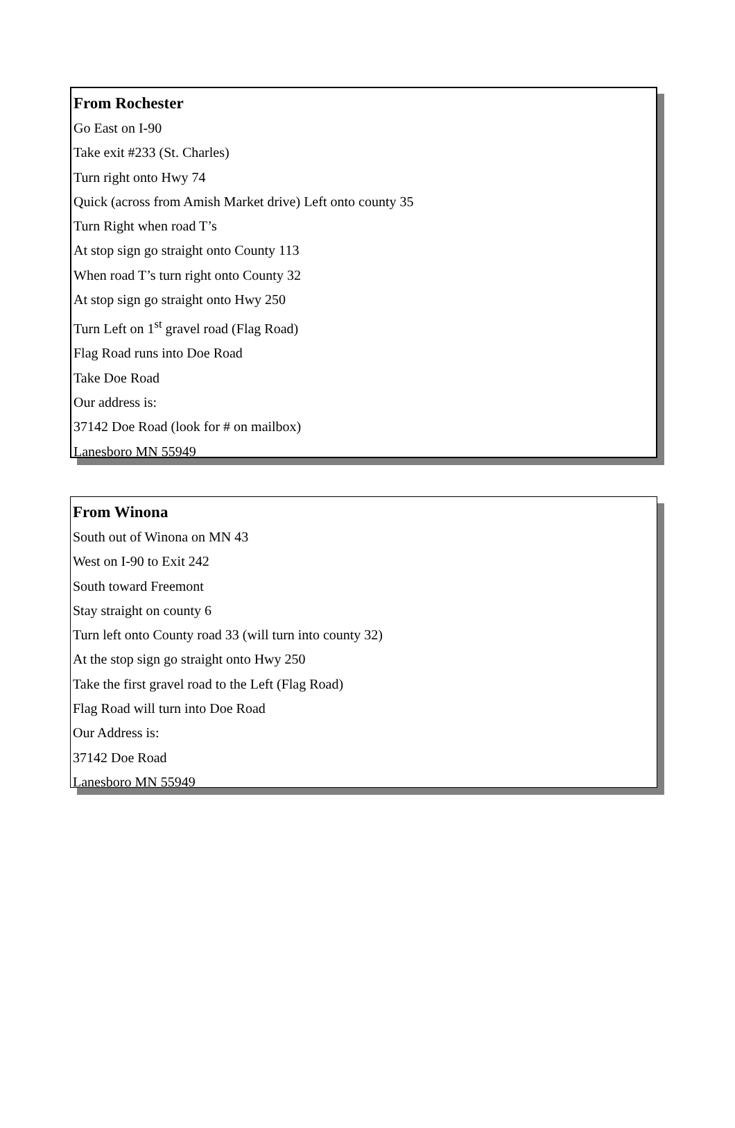From Rochester
Go East on I-90
Take exit #233 (St. Charles)
Turn right onto Hwy 74
Quick (across from Amish Market drive) Left onto county 35
Turn Right when road T’s
At stop sign go straight onto County 113
When road T’s turn right onto County 32
At stop sign go straight onto Hwy 250
Turn Left on 1<sup>st</sup> gravel road (Flag Road)
Flag Road runs into Doe Road
Take Doe Road
Our address is:
37142 Doe Road (look for # on mailbox)
Lanesboro MN 55949
From Winona
South out of Winona on MN 43
West on I-90 to Exit 242
South toward Freemont
Stay straight on county 6
Turn left onto County road 33 (will turn into county 32)
At the stop sign go straight onto Hwy 250
Take the first gravel road to the Left (Flag Road)
Flag Road will turn into Doe Road
Our Address is:
37142 Doe Road
Lanesboro MN 55949